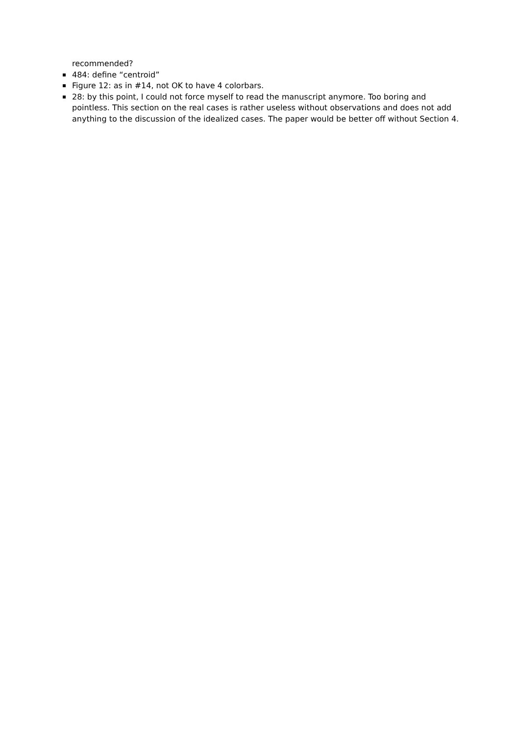recommended?
484: define “centroid”
Figure 12: as in #14, not OK to have 4 colorbars.
28: by this point, I could not force myself to read the manuscript anymore. Too boring and pointless. This section on the real cases is rather useless without observations and does not add anything to the discussion of the idealized cases. The paper would be better off without Section 4.